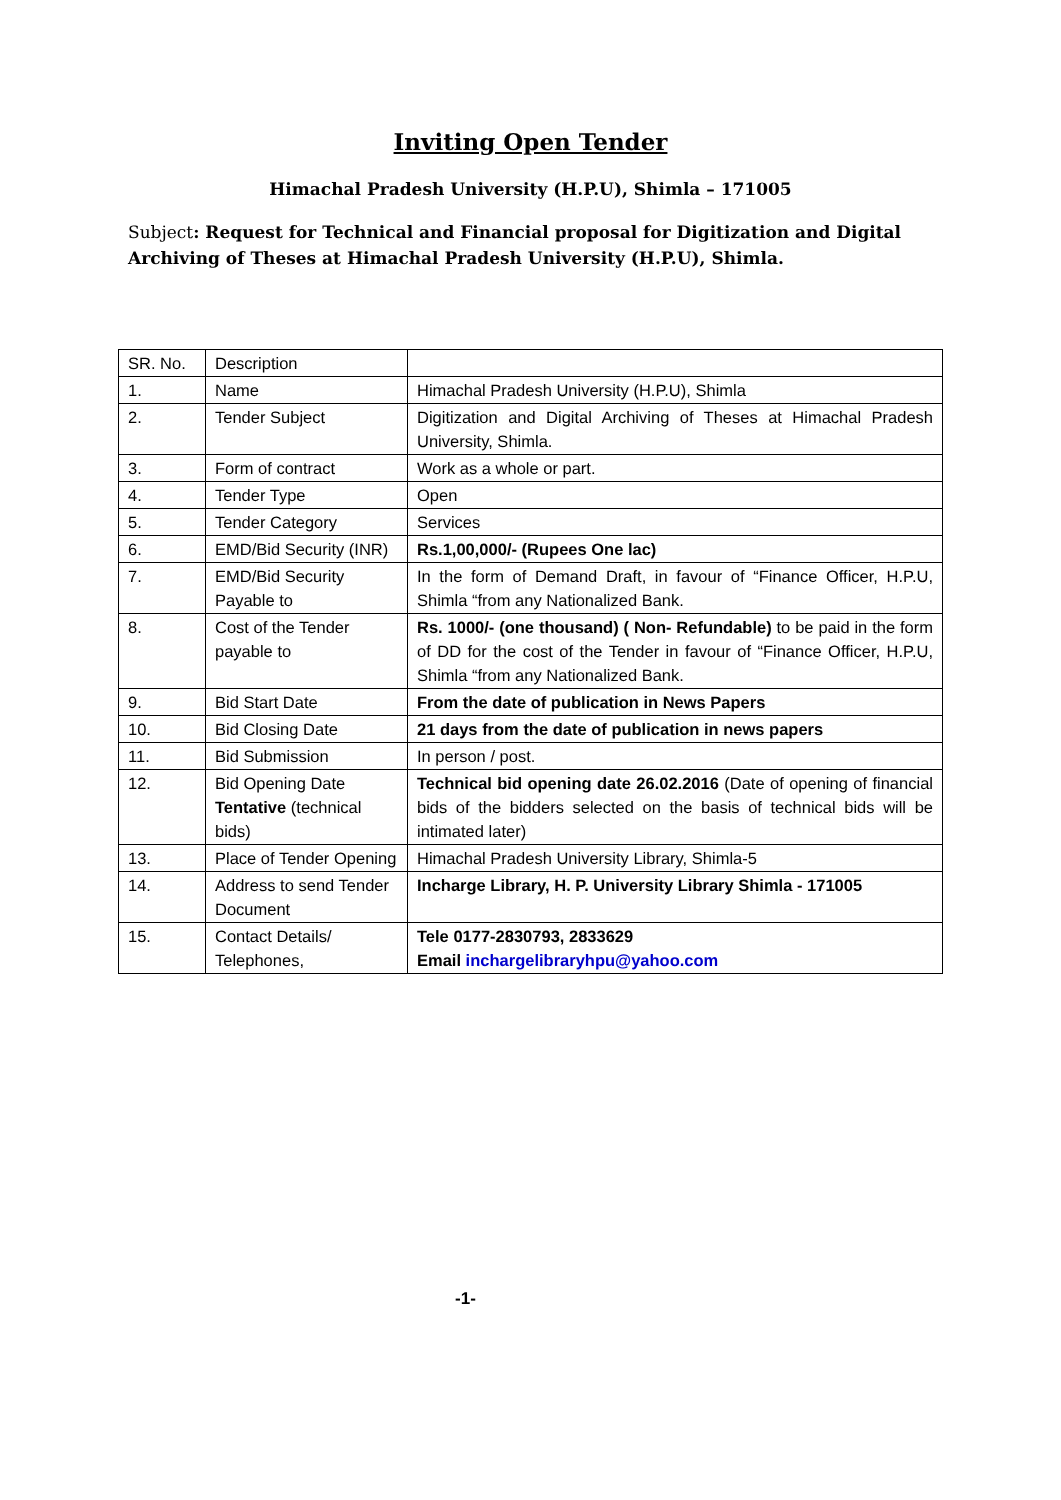Inviting Open Tender
Himachal Pradesh University (H.P.U), Shimla – 171005
Subject: Request for Technical and Financial proposal for Digitization and Digital Archiving of Theses at Himachal Pradesh University (H.P.U), Shimla.
| SR. No. | Description | |
| 1. | Name | Himachal Pradesh University (H.P.U), Shimla |
| 2. | Tender Subject | Digitization and Digital Archiving of Theses at Himachal Pradesh University, Shimla. |
| 3. | Form of contract | Work as a whole or part. |
| 4. | Tender Type | Open |
| 5. | Tender Category | Services |
| 6. | EMD/Bid Security (INR) | Rs.1,00,000/- (Rupees One lac) |
| 7. | EMD/Bid Security Payable to | In the form of Demand Draft, in favour of “Finance Officer, H.P.U, Shimla “from any Nationalized Bank. |
| 8. | Cost of the Tender payable to | Rs. 1000/- (one thousand) ( Non- Refundable) to be paid in the form of DD for the cost of the Tender in favour of “Finance Officer, H.P.U, Shimla “from any Nationalized Bank. |
| 9. | Bid Start Date | From the date of publication in News Papers |
| 10. | Bid Closing Date | 21 days from the date of publication in news papers |
| 11. | Bid Submission | In person / post. |
| 12. | Bid Opening Date Tentative (technical bids) | Technical bid opening date 26.02.2016 (Date of opening of financial bids of the bidders selected on the basis of technical bids will be intimated later) |
| 13. | Place of Tender Opening | Himachal Pradesh University Library, Shimla-5 |
| 14. | Address to send Tender Document | Incharge Library, H. P. University Library Shimla - 171005 |
| 15. | Contact Details/ Telephones, | Tele 0177-2830793, 2833629 Email inchargelibraryhpu@yahoo.com |
-1-